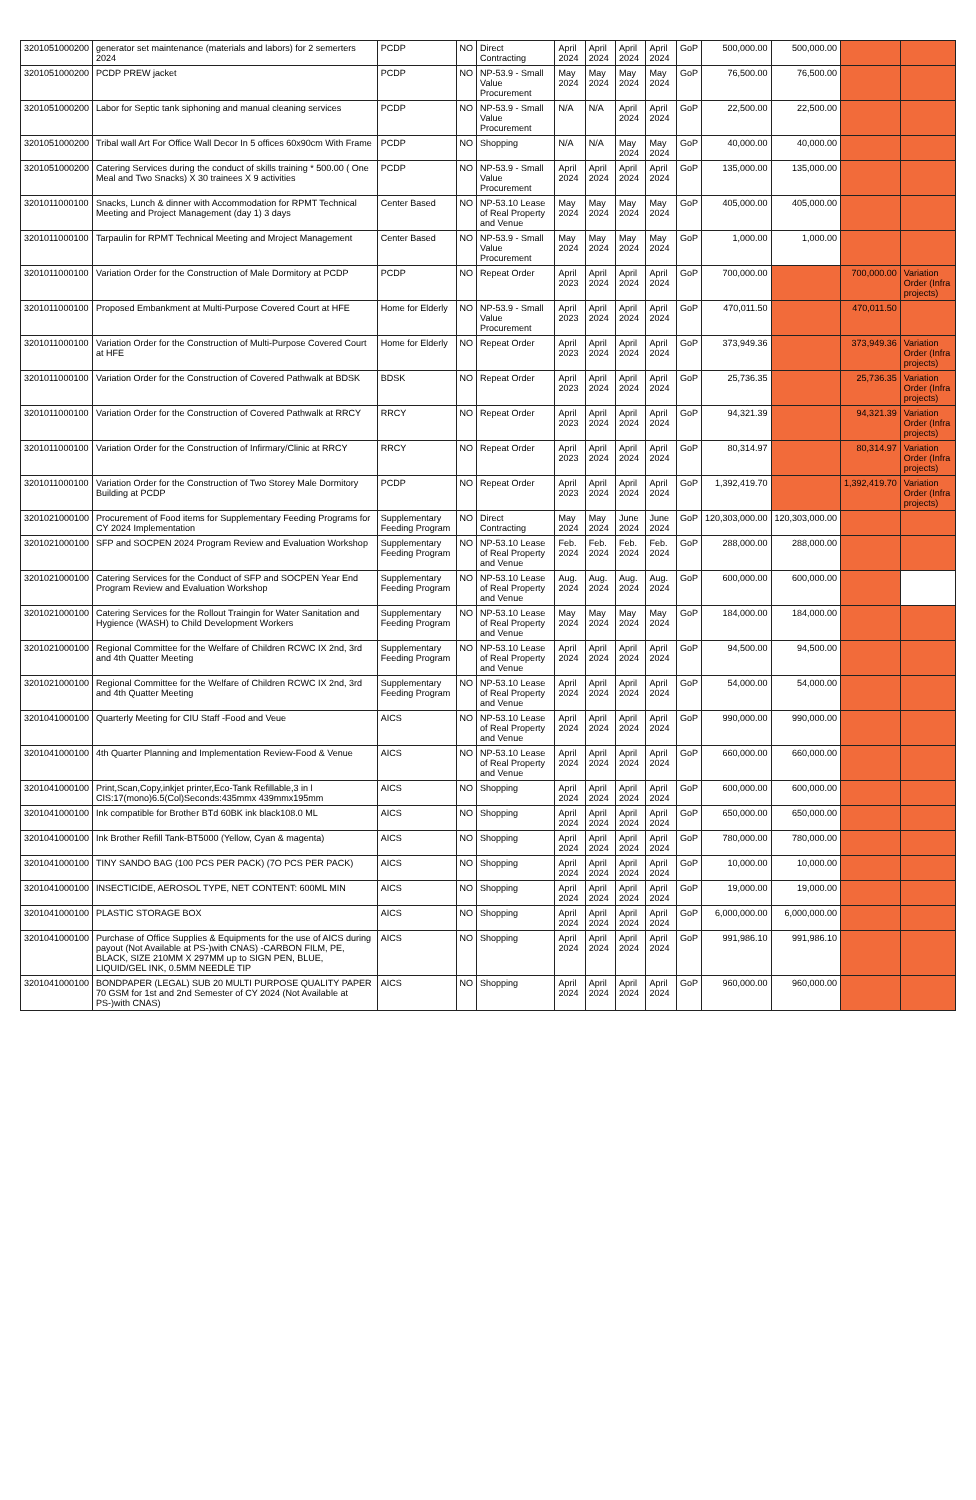| 3201051000200 | generator set maintenance (materials and labors) for 2 semerters 2024 | PCDP | NO | Direct Contracting | April 2024 | April 2024 | April 2024 | April 2024 | GoP | 500,000.00 | 500,000.00 | | |
| 3201051000200 | PCDP PREW jacket | PCDP | NO | NP-53.9 - Small Value Procurement | May 2024 | May 2024 | May 2024 | May 2024 | GoP | 76,500.00 | 76,500.00 | | |
| 3201051000200 | Labor for Septic tank siphoning and manual cleaning services | PCDP | NO | NP-53.9 - Small Value Procurement | N/A | N/A | April 2024 | April 2024 | GoP | 22,500.00 | 22,500.00 | | |
| 3201051000200 | Tribal wall Art For Office Wall Decor In 5 offices 60x90cm With Frame | PCDP | NO | Shopping | N/A | N/A | May 2024 | May 2024 | GoP | 40,000.00 | 40,000.00 | | |
| 3201051000200 | Catering Services during the conduct of skills training * 500.00 ( One Meal and Two Snacks) X 30 trainees X 9 activities | PCDP | NO | NP-53.9 - Small Value Procurement | April 2024 | April 2024 | April 2024 | April 2024 | GoP | 135,000.00 | 135,000.00 | | |
| 3201011000100 | Snacks, Lunch & dinner with Accommodation for RPMT Technical Meeting and Project Management (day 1) 3 days | Center Based | NO | NP-53.10 Lease of Real Property and Venue | May 2024 | May 2024 | May 2024 | May 2024 | GoP | 405,000.00 | 405,000.00 | | |
| 3201011000100 | Tarpaulin for RPMT Technical Meeting and Mroject Management | Center Based | NO | NP-53.9 - Small Value Procurement | May 2024 | May 2024 | May 2024 | May 2024 | GoP | 1,000.00 | 1,000.00 | | |
| 3201011000100 | Variation Order for the Construction of Male Dormitory at PCDP | PCDP | NO | Repeat Order | April 2023 | April 2024 | April 2024 | April 2024 | GoP | 700,000.00 | | 700,000.00 | Variation Order (Infra projects) |
| 3201011000100 | Proposed Embankment at Multi-Purpose Covered Court at HFE | Home for Elderly | NO | NP-53.9 - Small Value Procurement | April 2023 | April 2024 | April 2024 | April 2024 | GoP | 470,011.50 | | 470,011.50 | |
| 3201011000100 | Variation Order for the Construction of Multi-Purpose Covered Court at HFE | Home for Elderly | NO | Repeat Order | April 2023 | April 2024 | April 2024 | April 2024 | GoP | 373,949.36 | | 373,949.36 | Variation Order (Infra projects) |
| 3201011000100 | Variation Order for the Construction of Covered Pathwalk at BDSK | BDSK | NO | Repeat Order | April 2023 | April 2024 | April 2024 | April 2024 | GoP | 25,736.35 | | 25,736.35 | Variation Order (Infra projects) |
| 3201011000100 | Variation Order for the Construction of Covered Pathwalk at RRCY | RRCY | NO | Repeat Order | April 2023 | April 2024 | April 2024 | April 2024 | GoP | 94,321.39 | | 94,321.39 | Variation Order (Infra projects) |
| 3201011000100 | Variation Order for the Construction of Infirmary/Clinic at RRCY | RRCY | NO | Repeat Order | April 2023 | April 2024 | April 2024 | April 2024 | GoP | 80,314.97 | | 80,314.97 | Variation Order (Infra projects) |
| 3201011000100 | Variation Order for the Construction of Two Storey Male Dormitory Building at PCDP | PCDP | NO | Repeat Order | April 2023 | April 2024 | April 2024 | April 2024 | GoP | 1,392,419.70 | | 1,392,419.70 | Variation Order (Infra projects) |
| 3201021000100 | Procurement of Food items for Supplementary Feeding Programs for CY 2024 Implementation | Supplementary Feeding Program | NO | Direct Contracting | May 2024 | May 2024 | June 2024 | June 2024 | GoP | 120,303,000.00 | 120,303,000.00 | | |
| 3201021000100 | SFP and SOCPEN 2024 Program Review and Evaluation Workshop | Supplementary Feeding Program | NO | NP-53.10 Lease of Real Property and Venue | Feb. 2024 | Feb. 2024 | Feb. 2024 | Feb. 2024 | GoP | 288,000.00 | 288,000.00 | | |
| 3201021000100 | Catering Services for the Conduct of SFP and SOCPEN Year End Program Review and Evaluation Workshop | Supplementary Feeding Program | NO | NP-53.10 Lease of Real Property and Venue | Aug. 2024 | Aug. 2024 | Aug. 2024 | Aug. 2024 | GoP | 600,000.00 | 600,000.00 | | |
| 3201021000100 | Catering Services for the Rollout Traingin for Water Sanitation and Hygience (WASH) to Child Development Workers | Supplementary Feeding Program | NO | NP-53.10 Lease of Real Property and Venue | May 2024 | May 2024 | May 2024 | May 2024 | GoP | 184,000.00 | 184,000.00 | | |
| 3201021000100 | Regional Committee for the Welfare of Children RCWC IX 2nd, 3rd and 4th Quatter Meeting | Supplementary Feeding Program | NO | NP-53.10 Lease of Real Property and Venue | April 2024 | April 2024 | April 2024 | April 2024 | GoP | 94,500.00 | 94,500.00 | | |
| 3201021000100 | Regional Committee for the Welfare of Children RCWC IX 2nd, 3rd and 4th Quatter Meeting | Supplementary Feeding Program | NO | NP-53.10 Lease of Real Property and Venue | April 2024 | April 2024 | April 2024 | April 2024 | GoP | 54,000.00 | 54,000.00 | | |
| 3201041000100 | Quarterly Meeting for CIU Staff -Food and Veue | AICS | NO | NP-53.10 Lease of Real Property and Venue | April 2024 | April 2024 | April 2024 | April 2024 | GoP | 990,000.00 | 990,000.00 | | |
| 3201041000100 | 4th Quarter Planning and Implementation Review-Food & Venue | AICS | NO | NP-53.10 Lease of Real Property and Venue | April 2024 | April 2024 | April 2024 | April 2024 | GoP | 660,000.00 | 660,000.00 | | |
| 3201041000100 | Print,Scan,Copy,inkjet printer,Eco-Tank Refillable,3 in l CIS:17(mono)6.5(Col)Seconds:435mmx 439mmx195mm | AICS | NO | Shopping | April 2024 | April 2024 | April 2024 | April 2024 | GoP | 600,000.00 | 600,000.00 | | |
| 3201041000100 | Ink compatible for Brother BTd 60BK ink black108.0 ML | AICS | NO | Shopping | April 2024 | April 2024 | April 2024 | April 2024 | GoP | 650,000.00 | 650,000.00 | | |
| 3201041000100 | Ink Brother Refill Tank-BT5000 (Yellow, Cyan & magenta) | AICS | NO | Shopping | April 2024 | April 2024 | April 2024 | April 2024 | GoP | 780,000.00 | 780,000.00 | | |
| 3201041000100 | TINY SANDO BAG (100 PCS PER PACK) (7O PCS PER PACK) | AICS | NO | Shopping | April 2024 | April 2024 | April 2024 | April 2024 | GoP | 10,000.00 | 10,000.00 | | |
| 3201041000100 | INSECTICIDE, AEROSOL TYPE, NET CONTENT: 600ML MIN | AICS | NO | Shopping | April 2024 | April 2024 | April 2024 | April 2024 | GoP | 19,000.00 | 19,000.00 | | |
| 3201041000100 | PLASTIC STORAGE BOX | AICS | NO | Shopping | April 2024 | April 2024 | April 2024 | April 2024 | GoP | 6,000,000.00 | 6,000,000.00 | | |
| 3201041000100 | Purchase of Office Supplies & Equipments for the use of AICS during payout (Not Available at PS-)with CNAS) -CARBON FILM, PE, BLACK, SIZE 210MM X 297MM up to SIGN PEN, BLUE, LIQUID/GEL INK, 0.5MM NEEDLE TIP | AICS | NO | Shopping | April 2024 | April 2024 | April 2024 | April 2024 | GoP | 991,986.10 | 991,986.10 | | |
| 3201041000100 | BONDPAPER (LEGAL) SUB 20 MULTI PURPOSE QUALITY PAPER 70 GSM for 1st and 2nd Semester of CY 2024 (Not Available at PS-)with CNAS) | AICS | NO | Shopping | April 2024 | April 2024 | April 2024 | April 2024 | GoP | 960,000.00 | 960,000.00 | | |